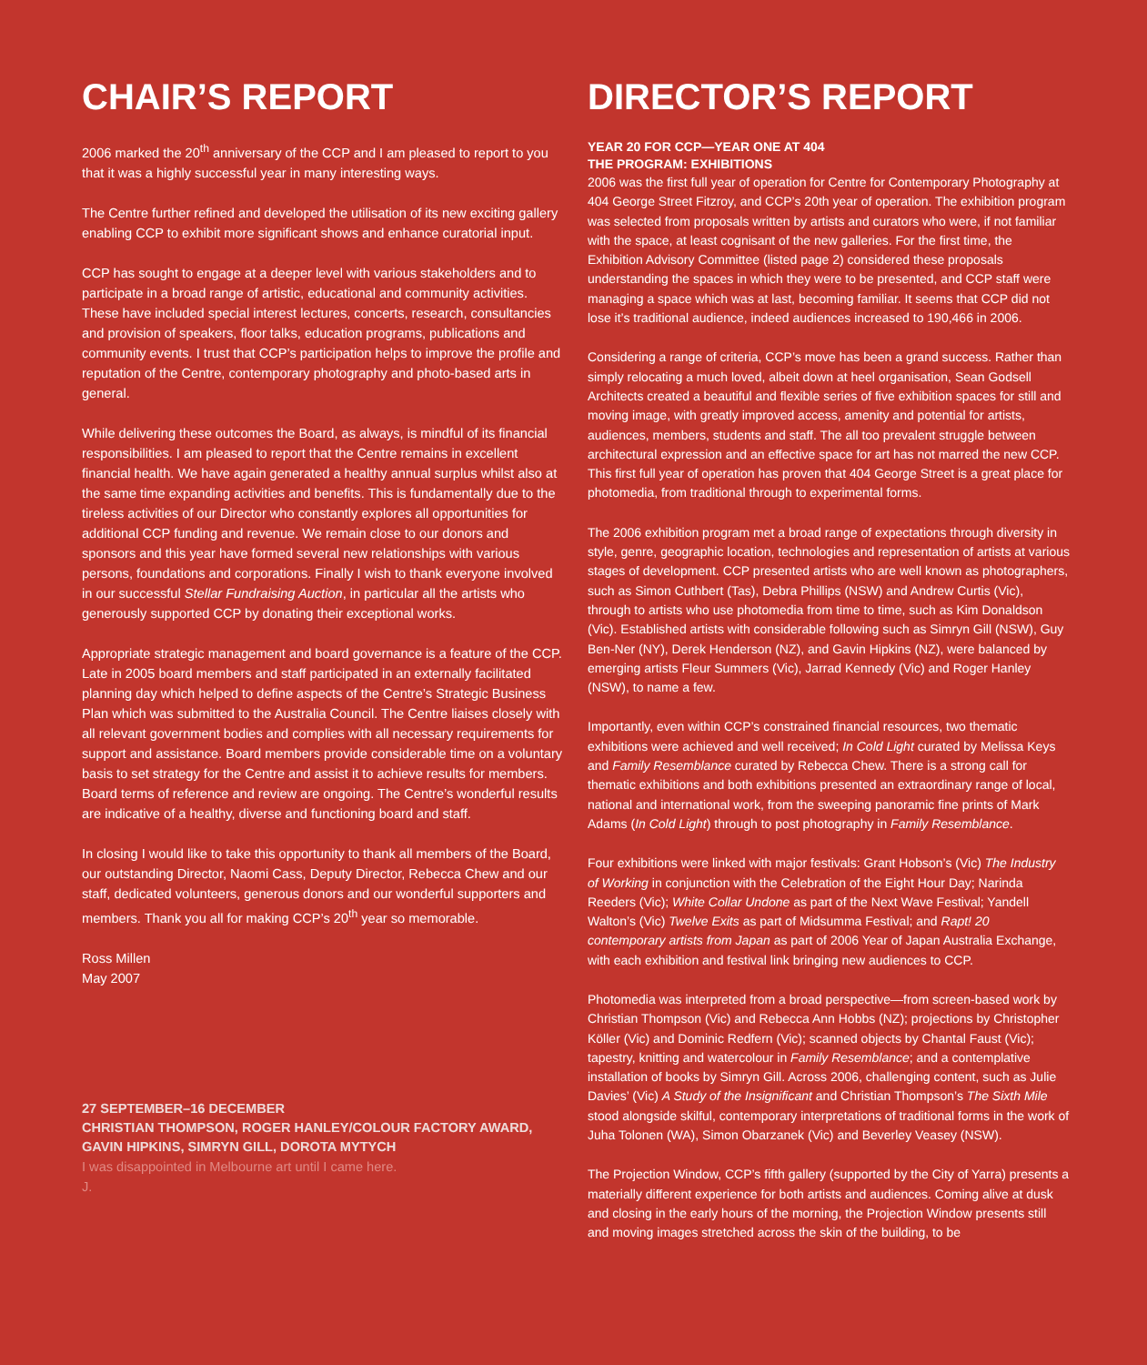CHAIR’S REPORT
2006 marked the 20<sup>th</sup> anniversary of the CCP and I am pleased to report to you that it was a highly successful year in many interesting ways.
The Centre further refined and developed the utilisation of its new exciting gallery enabling CCP to exhibit more significant shows and enhance curatorial input.
CCP has sought to engage at a deeper level with various stakeholders and to participate in a broad range of artistic, educational and community activities. These have included special interest lectures, concerts, research, consultancies and provision of speakers, floor talks, education programs, publications and community events. I trust that CCP’s participation helps to improve the profile and reputation of the Centre, contemporary photography and photo-based arts in general.
While delivering these outcomes the Board, as always, is mindful of its financial responsibilities. I am pleased to report that the Centre remains in excellent financial health. We have again generated a healthy annual surplus whilst also at the same time expanding activities and benefits. This is fundamentally due to the tireless activities of our Director who constantly explores all opportunities for additional CCP funding and revenue. We remain close to our donors and sponsors and this year have formed several new relationships with various persons, foundations and corporations. Finally I wish to thank everyone involved in our successful Stellar Fundraising Auction, in particular all the artists who generously supported CCP by donating their exceptional works.
Appropriate strategic management and board governance is a feature of the CCP. Late in 2005 board members and staff participated in an externally facilitated planning day which helped to define aspects of the Centre’s Strategic Business Plan which was submitted to the Australia Council. The Centre liaises closely with all relevant government bodies and complies with all necessary requirements for support and assistance. Board members provide considerable time on a voluntary basis to set strategy for the Centre and assist it to achieve results for members. Board terms of reference and review are ongoing. The Centre’s wonderful results are indicative of a healthy, diverse and functioning board and staff.
In closing I would like to take this opportunity to thank all members of the Board, our outstanding Director, Naomi Cass, Deputy Director, Rebecca Chew and our staff, dedicated volunteers, generous donors and our wonderful supporters and members. Thank you all for making CCP’s 20<sup>th</sup> year so memorable.
Ross Millen
May 2007
27 SEPTEMBER–16 DECEMBER
CHRISTIAN THOMPSON, ROGER HANLEY/COLOUR FACTORY AWARD, GAVIN HIPKINS, SIMRYN GILL, DOROTA MYTYCH
I was disappointed in Melbourne art until I came here.
J.
DIRECTOR’S REPORT
YEAR 20 FOR CCP—YEAR ONE AT 404
THE PROGRAM: EXHIBITIONS
2006 was the first full year of operation for Centre for Contemporary Photography at 404 George Street Fitzroy, and CCP’s 20th year of operation. The exhibition program was selected from proposals written by artists and curators who were, if not familiar with the space, at least cognisant of the new galleries. For the first time, the Exhibition Advisory Committee (listed page 2) considered these proposals understanding the spaces in which they were to be presented, and CCP staff were managing a space which was at last, becoming familiar. It seems that CCP did not lose it’s traditional audience, indeed audiences increased to 190,466 in 2006.
Considering a range of criteria, CCP’s move has been a grand success. Rather than simply relocating a much loved, albeit down at heel organisation, Sean Godsell Architects created a beautiful and flexible series of five exhibition spaces for still and moving image, with greatly improved access, amenity and potential for artists, audiences, members, students and staff. The all too prevalent struggle between architectural expression and an effective space for art has not marred the new CCP. This first full year of operation has proven that 404 George Street is a great place for photomedia, from traditional through to experimental forms.
The 2006 exhibition program met a broad range of expectations through diversity in style, genre, geographic location, technologies and representation of artists at various stages of development. CCP presented artists who are well known as photographers, such as Simon Cuthbert (Tas), Debra Phillips (NSW) and Andrew Curtis (Vic), through to artists who use photomedia from time to time, such as Kim Donaldson (Vic). Established artists with considerable following such as Simryn Gill (NSW), Guy Ben-Ner (NY), Derek Henderson (NZ), and Gavin Hipkins (NZ), were balanced by emerging artists Fleur Summers (Vic), Jarrad Kennedy (Vic) and Roger Hanley (NSW), to name a few.
Importantly, even within CCP’s constrained financial resources, two thematic exhibitions were achieved and well received; In Cold Light curated by Melissa Keys and Family Resemblance curated by Rebecca Chew. There is a strong call for thematic exhibitions and both exhibitions presented an extraordinary range of local, national and international work, from the sweeping panoramic fine prints of Mark Adams (In Cold Light) through to post photography in Family Resemblance.
Four exhibitions were linked with major festivals: Grant Hobson’s (Vic) The Industry of Working in conjunction with the Celebration of the Eight Hour Day; Narinda Reeders (Vic); White Collar Undone as part of the Next Wave Festival; Yandell Walton’s (Vic) Twelve Exits as part of Midsumma Festival; and Rapt! 20 contemporary artists from Japan as part of 2006 Year of Japan Australia Exchange, with each exhibition and festival link bringing new audiences to CCP.
Photomedia was interpreted from a broad perspective—from screen-based work by Christian Thompson (Vic) and Rebecca Ann Hobbs (NZ); projections by Christopher Köller (Vic) and Dominic Redfern (Vic); scanned objects by Chantal Faust (Vic); tapestry, knitting and watercolour in Family Resemblance; and a contemplative installation of books by Simryn Gill. Across 2006, challenging content, such as Julie Davies’ (Vic) A Study of the Insignificant and Christian Thompson’s The Sixth Mile stood alongside skilful, contemporary interpretations of traditional forms in the work of Juha Tolonen (WA), Simon Obarzanek (Vic) and Beverley Veasey (NSW).
The Projection Window, CCP’s fifth gallery (supported by the City of Yarra) presents a materially different experience for both artists and audiences. Coming alive at dusk and closing in the early hours of the morning, the Projection Window presents still and moving images stretched across the skin of the building, to be